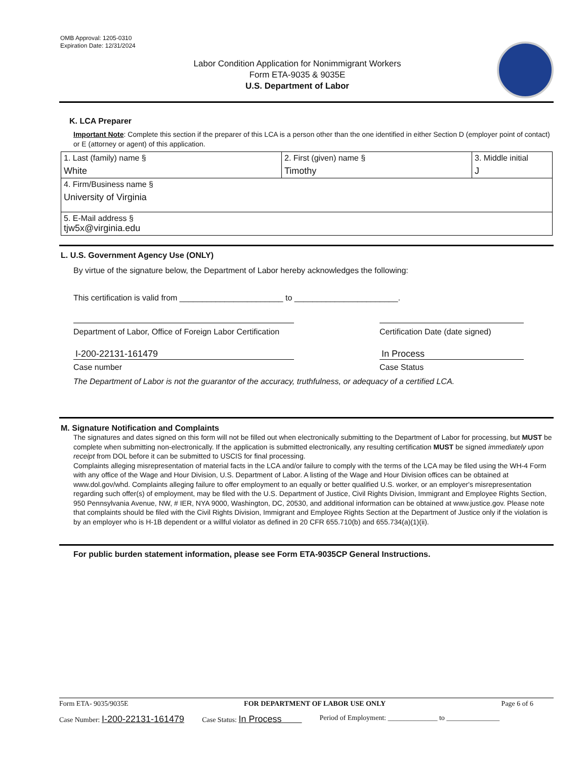OMB Approval: 1205-0310
Expiration Date: 12/31/2024
Labor Condition Application for Nonimmigrant Workers
Form ETA-9035 & 9035E
U.S. Department of Labor
K. LCA Preparer
Important Note: Complete this section if the preparer of this LCA is a person other than the one identified in either Section D (employer point of contact) or E (attorney or agent) of this application.
| 1. Last (family) name § White | 2. First (given) name § Timothy | 3. Middle initial J |
| 4. Firm/Business name § University of Virginia | | |
| 5. E-Mail address § tjw5x@virginia.edu | | |
L. U.S. Government Agency Use (ONLY)
By virtue of the signature below, the Department of Labor hereby acknowledges the following:
This certification is valid from _______________________ to _______________________.
Department of Labor, Office of Foreign Labor Certification
I-200-22131-161479
Case number
Certification Date (date signed)
In Process
Case Status
The Department of Labor is not the guarantor of the accuracy, truthfulness, or adequacy of a certified LCA.
M. Signature Notification and Complaints
The signatures and dates signed on this form will not be filled out when electronically submitting to the Department of Labor for processing, but MUST be complete when submitting non-electronically. If the application is submitted electronically, any resulting certification MUST be signed immediately upon receipt from DOL before it can be submitted to USCIS for final processing.
Complaints alleging misrepresentation of material facts in the LCA and/or failure to comply with the terms of the LCA may be filed using the WH-4 Form with any office of the Wage and Hour Division, U.S. Department of Labor. A listing of the Wage and Hour Division offices can be obtained at www.dol.gov/whd. Complaints alleging failure to offer employment to an equally or better qualified U.S. worker, or an employer's misrepresentation regarding such offer(s) of employment, may be filed with the U.S. Department of Justice, Civil Rights Division, Immigrant and Employee Rights Section, 950 Pennsylvania Avenue, NW, # IER, NYA 9000, Washington, DC, 20530, and additional information can be obtained at www.justice.gov. Please note that complaints should be filed with the Civil Rights Division, Immigrant and Employee Rights Section at the Department of Justice only if the violation is by an employer who is H-1B dependent or a willful violator as defined in 20 CFR 655.710(b) and 655.734(a)(1)(ii).
For public burden statement information, please see Form ETA-9035CP General Instructions.
Form ETA- 9035/9035E FOR DEPARTMENT OF LABOR USE ONLY Page 6 of 6
Case Number: I-200-22131-161479 Case Status: In Process Period of Employment: ______________ to _______________